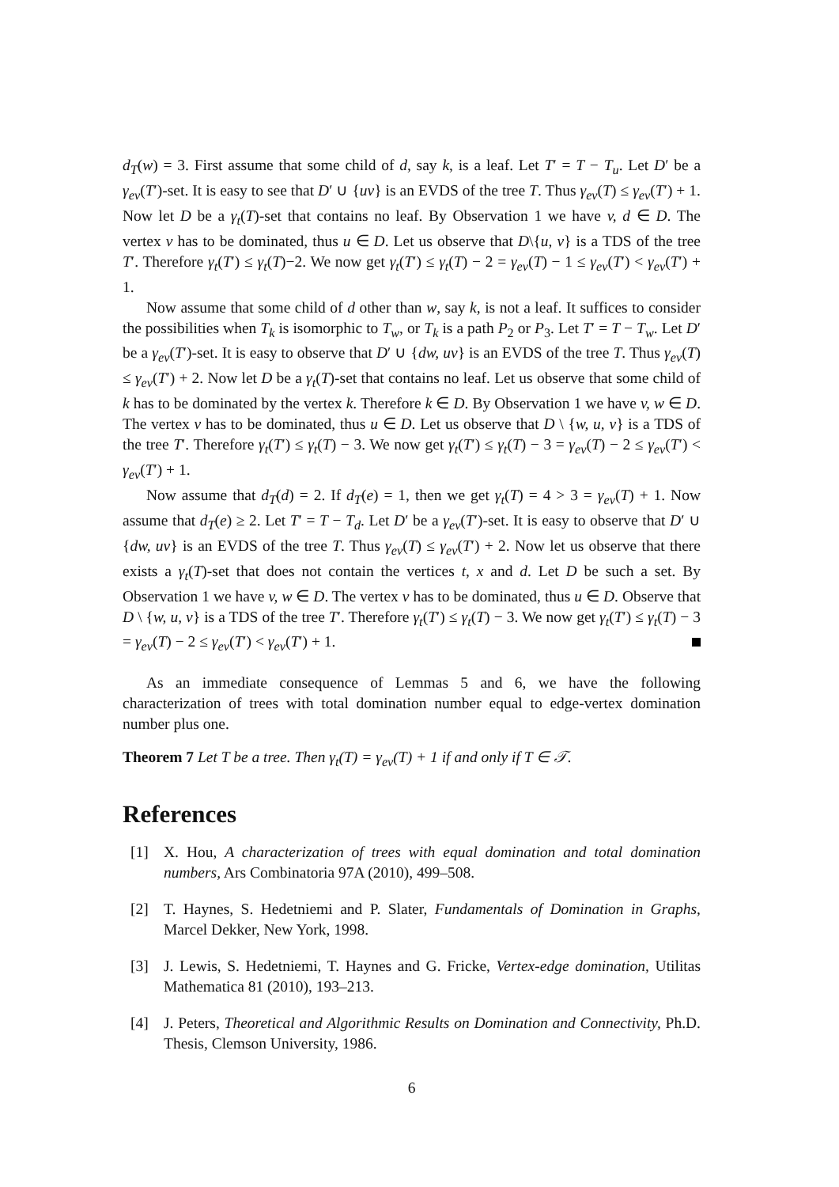d<sub>T</sub>(w) = 3. First assume that some child of d, say k, is a leaf. Let T′ = T − T<sub>u</sub>. Let D′ be a γ<sub>ev</sub>(T′)-set. It is easy to see that D′ ∪ {uv} is an EVDS of the tree T. Thus γ<sub>ev</sub>(T) ≤ γ<sub>ev</sub>(T′) + 1. Now let D be a γ<sub>t</sub>(T)-set that contains no leaf. By Observation 1 we have v, d ∈ D. The vertex v has to be dominated, thus u ∈ D. Let us observe that D\{u, v} is a TDS of the tree T′. Therefore γ<sub>t</sub>(T′) ≤ γ<sub>t</sub>(T)−2. We now get γ<sub>t</sub>(T′) ≤ γ<sub>t</sub>(T) − 2 = γ<sub>ev</sub>(T) − 1 ≤ γ<sub>ev</sub>(T′) < γ<sub>ev</sub>(T′) + 1.
Now assume that some child of d other than w, say k, is not a leaf. It suffices to consider the possibilities when T<sub>k</sub> is isomorphic to T<sub>w</sub>, or T<sub>k</sub> is a path P<sub>2</sub> or P<sub>3</sub>. Let T′ = T − T<sub>w</sub>. Let D′ be a γ<sub>ev</sub>(T′)-set. It is easy to observe that D′ ∪ {dw, uv} is an EVDS of the tree T. Thus γ<sub>ev</sub>(T) ≤ γ<sub>ev</sub>(T′) + 2. Now let D be a γ<sub>t</sub>(T)-set that contains no leaf. Let us observe that some child of k has to be dominated by the vertex k. Therefore k ∈ D. By Observation 1 we have v, w ∈ D. The vertex v has to be dominated, thus u ∈ D. Let us observe that D \ {w, u, v} is a TDS of the tree T′. Therefore γ<sub>t</sub>(T′) ≤ γ<sub>t</sub>(T) − 3. We now get γ<sub>t</sub>(T′) ≤ γ<sub>t</sub>(T) − 3 = γ<sub>ev</sub>(T) − 2 ≤ γ<sub>ev</sub>(T′) < γ<sub>ev</sub>(T′) + 1.
Now assume that d<sub>T</sub>(d) = 2. If d<sub>T</sub>(e) = 1, then we get γ<sub>t</sub>(T) = 4 > 3 = γ<sub>ev</sub>(T) + 1. Now assume that d<sub>T</sub>(e) ≥ 2. Let T′ = T − T<sub>d</sub>. Let D′ be a γ<sub>ev</sub>(T′)-set. It is easy to observe that D′ ∪ {dw, uv} is an EVDS of the tree T. Thus γ<sub>ev</sub>(T) ≤ γ<sub>ev</sub>(T′) + 2. Now let us observe that there exists a γ<sub>t</sub>(T)-set that does not contain the vertices t, x and d. Let D be such a set. By Observation 1 we have v, w ∈ D. The vertex v has to be dominated, thus u ∈ D. Observe that D \ {w, u, v} is a TDS of the tree T′. Therefore γ<sub>t</sub>(T′) ≤ γ<sub>t</sub>(T) − 3. We now get γ<sub>t</sub>(T′) ≤ γ<sub>t</sub>(T) − 3 = γ<sub>ev</sub>(T) − 2 ≤ γ<sub>ev</sub>(T′) < γ<sub>ev</sub>(T′) + 1.
As an immediate consequence of Lemmas 5 and 6, we have the following characterization of trees with total domination number equal to edge-vertex domination number plus one.
Theorem 7 Let T be a tree. Then γ<sub>t</sub>(T) = γ<sub>ev</sub>(T) + 1 if and only if T ∈ 𝒯.
References
[1] X. Hou, A characterization of trees with equal domination and total domination numbers, Ars Combinatoria 97A (2010), 499–508.
[2] T. Haynes, S. Hedetniemi and P. Slater, Fundamentals of Domination in Graphs, Marcel Dekker, New York, 1998.
[3] J. Lewis, S. Hedetniemi, T. Haynes and G. Fricke, Vertex-edge domination, Utilitas Mathematica 81 (2010), 193–213.
[4] J. Peters, Theoretical and Algorithmic Results on Domination and Connectivity, Ph.D. Thesis, Clemson University, 1986.
6